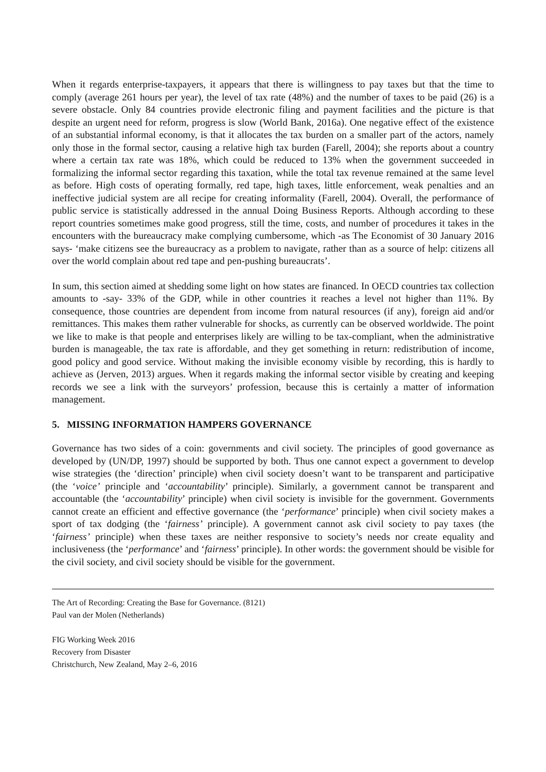When it regards enterprise-taxpayers, it appears that there is willingness to pay taxes but that the time to comply (average 261 hours per year), the level of tax rate (48%) and the number of taxes to be paid (26) is a severe obstacle. Only 84 countries provide electronic filing and payment facilities and the picture is that despite an urgent need for reform, progress is slow (World Bank, 2016a). One negative effect of the existence of an substantial informal economy, is that it allocates the tax burden on a smaller part of the actors, namely only those in the formal sector, causing a relative high tax burden (Farell, 2004); she reports about a country where a certain tax rate was 18%, which could be reduced to 13% when the government succeeded in formalizing the informal sector regarding this taxation, while the total tax revenue remained at the same level as before. High costs of operating formally, red tape, high taxes, little enforcement, weak penalties and an ineffective judicial system are all recipe for creating informality (Farell, 2004). Overall, the performance of public service is statistically addressed in the annual Doing Business Reports. Although according to these report countries sometimes make good progress, still the time, costs, and number of procedures it takes in the encounters with the bureaucracy make complying cumbersome, which -as The Economist of 30 January 2016 says- ‘make citizens see the bureaucracy as a problem to navigate, rather than as a source of help: citizens all over the world complain about red tape and pen-pushing bureaucrats’.
In sum, this section aimed at shedding some light on how states are financed. In OECD countries tax collection amounts to -say- 33% of the GDP, while in other countries it reaches a level not higher than 11%. By consequence, those countries are dependent from income from natural resources (if any), foreign aid and/or remittances. This makes them rather vulnerable for shocks, as currently can be observed worldwide. The point we like to make is that people and enterprises likely are willing to be tax-compliant, when the administrative burden is manageable, the tax rate is affordable, and they get something in return: redistribution of income, good policy and good service. Without making the invisible economy visible by recording, this is hardly to achieve as (Jerven, 2013) argues. When it regards making the informal sector visible by creating and keeping records we see a link with the surveyors’ profession, because this is certainly a matter of information management.
5. MISSING INFORMATION HAMPERS GOVERNANCE
Governance has two sides of a coin: governments and civil society. The principles of good governance as developed by (UN/DP, 1997) should be supported by both. Thus one cannot expect a government to develop wise strategies (the ‘direction’ principle) when civil society doesn’t want to be transparent and participative (the ‘voice’ principle and ‘accountability’ principle). Similarly, a government cannot be transparent and accountable (the ‘accountability’ principle) when civil society is invisible for the government. Governments cannot create an efficient and effective governance (the ‘performance’ principle) when civil society makes a sport of tax dodging (the ‘fairness’ principle). A government cannot ask civil society to pay taxes (the ‘fairness’ principle) when these taxes are neither responsive to society’s needs nor create equality and inclusiveness (the ‘performance’ and ‘fairness’ principle). In other words: the government should be visible for the civil society, and civil society should be visible for the government.
The Art of Recording: Creating the Base for Governance. (8121)
Paul van der Molen (Netherlands)
FIG Working Week 2016
Recovery from Disaster
Christchurch, New Zealand, May 2–6, 2016